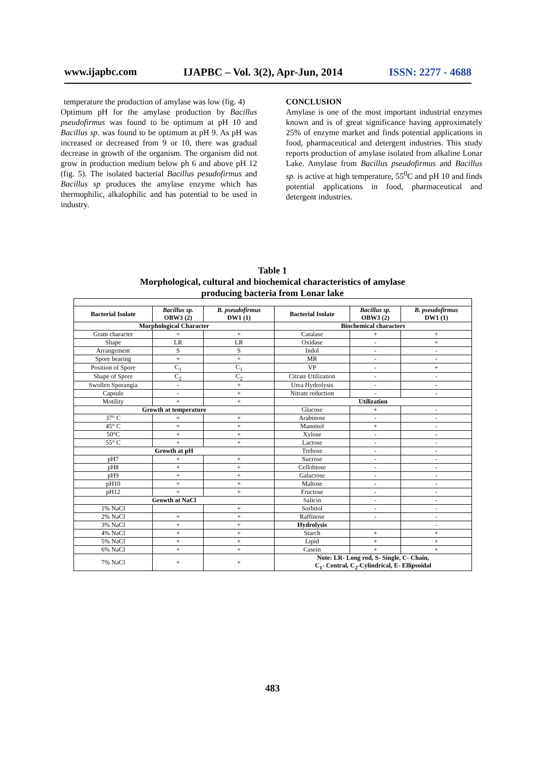www.ijapbc.com IJAPBC – Vol. 3(2), Apr-Jun, 2014 ISSN: 2277 - 4688
temperature the production of amylase was low (fig. 4)
Optimum pH for the amylase production by Bacillus pseudofirmus was found to be optimum at pH 10 and Bacillus sp. was found to be optimum at pH 9. As pH was increased or decreased from 9 or 10, there was gradual decrease in growth of the organism. The organism did not grow in production medium below ph 6 and above pH 12 (fig. 5). The isolated bacterial Bacillus pesudofirmus and Bacillus sp produces the amylase enzyme which has thermophilic, alkalophilic and has potential to be used in industry.
CONCLUSION
Amylase is one of the most important industrial enzymes known and is of great significance having approximately 25% of enzyme market and finds potential applications in food, pharmaceutical and detergent industries. This study reports production of amylase isolated from alkaline Lonar Lake. Amylase from Bacillus pseudofirmus and Bacillus sp. is active at high temperature, 55<sup>0</sup>C and pH 10 and finds potential applications in food, pharmaceutical and detergent industries.
Table 1
Morphological, cultural and biochemical characteristics of amylase
producing bacteria from Lonar lake
| Bacterial Isolate | Bacillus sp. OBW3 (2) | B. pseudofirmus DW1 (1) | Bacterial Isolate | Bacillus sp. OBW3 (2) | B. pseudofirmus DW1 (1) |
| --- | --- | --- | --- | --- | --- |
| Morphological Character | | | Biochemical characters | | |
| Gram character | + | + | Catalase | + | + |
| Shape | LR | LR | Oxidase | - | + |
| Arrangement | S | S | Indol | - | - |
| Spore bearing | + | + | MR | - | - |
| Position of Spore | C<sub>1</sub> | C<sub>1</sub> | VP | - | + |
| Shape of Spore | C<sub>2</sub> | C<sub>2</sub> | Citrate Utilization | - | - |
| Swollen Sporangia | - | + | Urea Hydrolysis | - | - |
| Capsule | - | + | Nitrate reduction | - | - |
| Motility | + | + | Utilization | | |
| Growth at temperature | | | Glucose | + | - |
| 37° C | + | + | Arabinose | - | - |
| 45° C | + | + | Mannitol | + | - |
| 50°C | + | + | Xylose | - | - |
| 55° C | + | + | Lactose | - | - |
| Growth at pH | | | Trehose | - | - |
| pH7 | + | + | Sucrose | - | - |
| pH8 | + | + | Cellobiose | - | - |
| pH9 | + | + | Galacrose | - | - |
| pH10 | + | + | Maltose | - | - |
| pH12 | + | + | Fructose | - | - |
| Growth at NaCl | | | Salicin | - | - |
| 1% NaCl | | + | Sorbitol | - | - |
| 2% NaCl | + | + | Raffinose | - | - |
| 3% NaCl | + | + | Hydrolysis | | - |
| 4% NaCl | + | + | Starch | + | + |
| 5% NaCl | + | + | Lipid | + | + |
| 6% NaCl | + | + | Casein | + | + |
| 7% NaCl | + | + | Note: LR- Long rod, S- Single, C- Chain, C<sub>1</sub>- Central, C<sub>2</sub>-Cylindrical, E- Ellipsoidal | | |
483